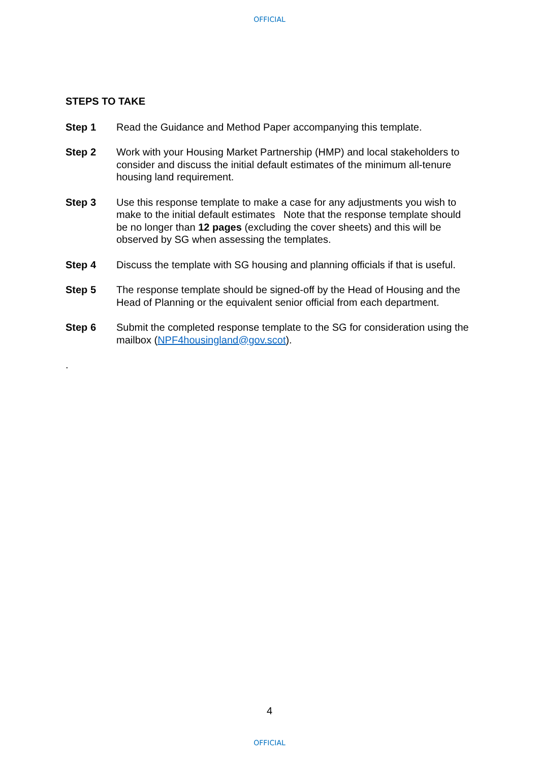OFFICIAL
STEPS TO TAKE
Step 1 Read the Guidance and Method Paper accompanying this template.
Step 2 Work with your Housing Market Partnership (HMP) and local stakeholders to consider and discuss the initial default estimates of the minimum all-tenure housing land requirement.
Step 3 Use this response template to make a case for any adjustments you wish to make to the initial default estimates Note that the response template should be no longer than 12 pages (excluding the cover sheets) and this will be observed by SG when assessing the templates.
Step 4 Discuss the template with SG housing and planning officials if that is useful.
Step 5 The response template should be signed-off by the Head of Housing and the Head of Planning or the equivalent senior official from each department.
Step 6 Submit the completed response template to the SG for consideration using the mailbox (NPF4housingland@gov.scot).
.
4
OFFICIAL